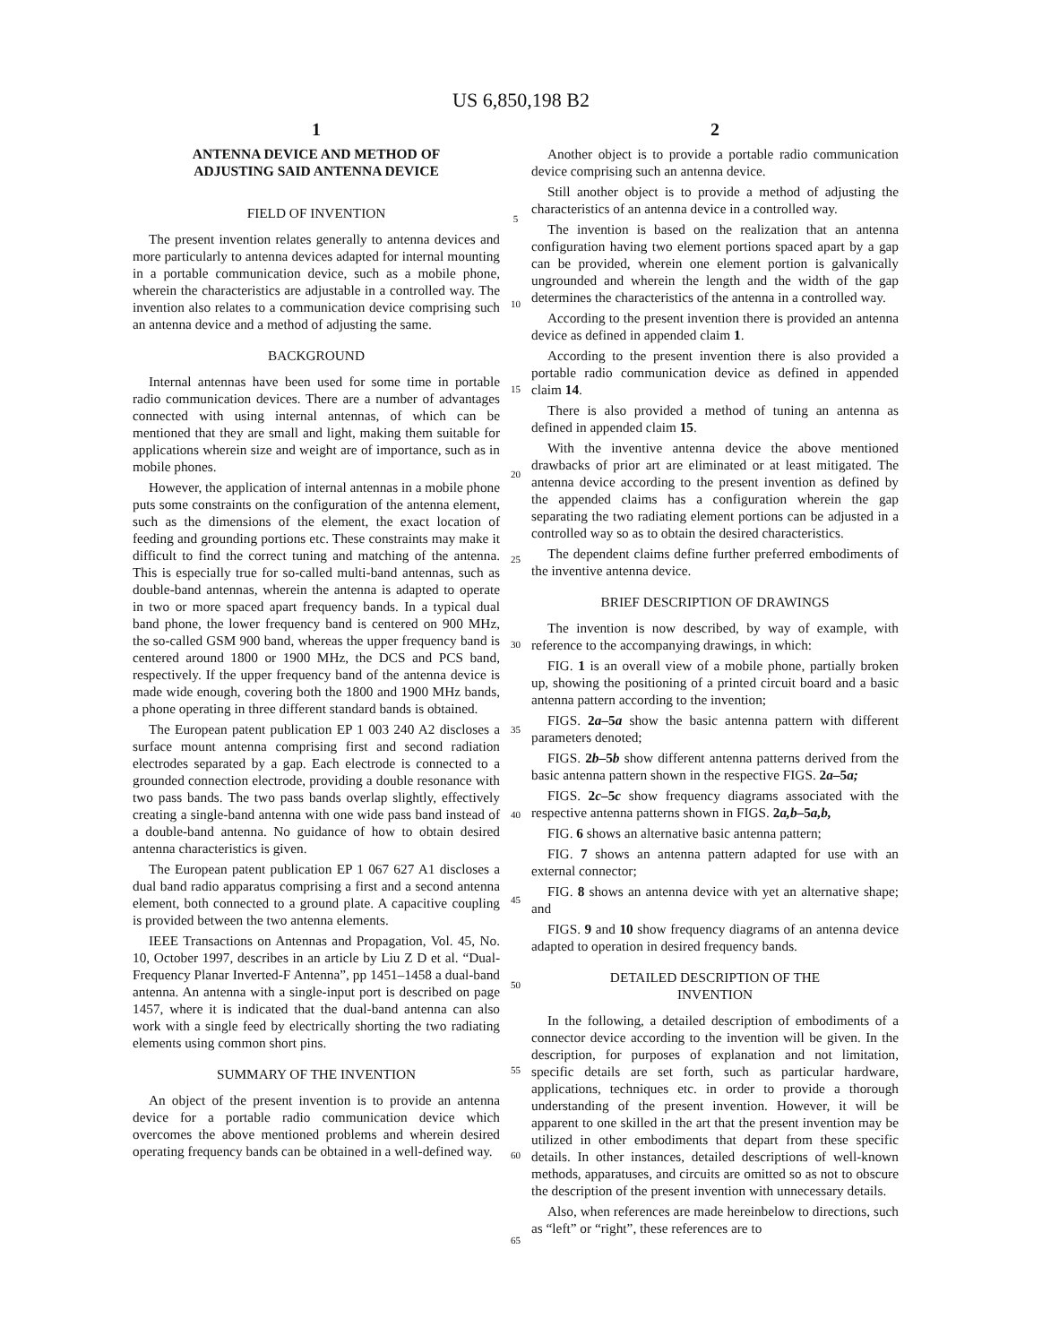US 6,850,198 B2
1
ANTENNA DEVICE AND METHOD OF
ADJUSTING SAID ANTENNA DEVICE
FIELD OF INVENTION
The present invention relates generally to antenna devices and more particularly to antenna devices adapted for internal mounting in a portable communication device, such as a mobile phone, wherein the characteristics are adjustable in a controlled way. The invention also relates to a communication device comprising such an antenna device and a method of adjusting the same.
BACKGROUND
Internal antennas have been used for some time in portable radio communication devices. There are a number of advantages connected with using internal antennas, of which can be mentioned that they are small and light, making them suitable for applications wherein size and weight are of importance, such as in mobile phones.
However, the application of internal antennas in a mobile phone puts some constraints on the configuration of the antenna element, such as the dimensions of the element, the exact location of feeding and grounding portions etc. These constraints may make it difficult to find the correct tuning and matching of the antenna. This is especially true for so-called multi-band antennas, such as double-band antennas, wherein the antenna is adapted to operate in two or more spaced apart frequency bands. In a typical dual band phone, the lower frequency band is centered on 900 MHz, the so-called GSM 900 band, whereas the upper frequency band is centered around 1800 or 1900 MHz, the DCS and PCS band, respectively. If the upper frequency band of the antenna device is made wide enough, covering both the 1800 and 1900 MHz bands, a phone operating in three different standard bands is obtained.
The European patent publication EP 1 003 240 A2 discloses a surface mount antenna comprising first and second radiation electrodes separated by a gap. Each electrode is connected to a grounded connection electrode, providing a double resonance with two pass bands. The two pass bands overlap slightly, effectively creating a single-band antenna with one wide pass band instead of a double-band antenna. No guidance of how to obtain desired antenna characteristics is given.
The European patent publication EP 1 067 627 A1 discloses a dual band radio apparatus comprising a first and a second antenna element, both connected to a ground plate. A capacitive coupling is provided between the two antenna elements.
IEEE Transactions on Antennas and Propagation, Vol. 45, No. 10, October 1997, describes in an article by Liu Z D et al. “Dual-Frequency Planar Inverted-F Antenna”, pp 1451–1458 a dual-band antenna. An antenna with a single-input port is described on page 1457, where it is indicated that the dual-band antenna can also work with a single feed by electrically shorting the two radiating elements using common short pins.
SUMMARY OF THE INVENTION
An object of the present invention is to provide an antenna device for a portable radio communication device which overcomes the above mentioned problems and wherein desired operating frequency bands can be obtained in a well-defined way.
5
10
15
20
25
30
35
40
45
50
55
60
65
2
Another object is to provide a portable radio communication device comprising such an antenna device.
Still another object is to provide a method of adjusting the characteristics of an antenna device in a controlled way.
The invention is based on the realization that an antenna configuration having two element portions spaced apart by a gap can be provided, wherein one element portion is galvanically ungrounded and wherein the length and the width of the gap determines the characteristics of the antenna in a controlled way.
According to the present invention there is provided an antenna device as defined in appended claim 1.
According to the present invention there is also provided a portable radio communication device as defined in appended claim 14.
There is also provided a method of tuning an antenna as defined in appended claim 15.
With the inventive antenna device the above mentioned drawbacks of prior art are eliminated or at least mitigated. The antenna device according to the present invention as defined by the appended claims has a configuration wherein the gap separating the two radiating element portions can be adjusted in a controlled way so as to obtain the desired characteristics.
The dependent claims define further preferred embodiments of the inventive antenna device.
BRIEF DESCRIPTION OF DRAWINGS
The invention is now described, by way of example, with reference to the accompanying drawings, in which:
FIG. 1 is an overall view of a mobile phone, partially broken up, showing the positioning of a printed circuit board and a basic antenna pattern according to the invention;
FIGS. 2a–5a show the basic antenna pattern with different parameters denoted;
FIGS. 2b–5b show different antenna patterns derived from the basic antenna pattern shown in the respective FIGS. 2a–5a;
FIGS. 2c–5c show frequency diagrams associated with the respective antenna patterns shown in FIGS. 2a,b–5a,b,
FIG. 6 shows an alternative basic antenna pattern;
FIG. 7 shows an antenna pattern adapted for use with an external connector;
FIG. 8 shows an antenna device with yet an alternative shape; and
FIGS. 9 and 10 show frequency diagrams of an antenna device adapted to operation in desired frequency bands.
DETAILED DESCRIPTION OF THE
INVENTION
In the following, a detailed description of embodiments of a connector device according to the invention will be given. In the description, for purposes of explanation and not limitation, specific details are set forth, such as particular hardware, applications, techniques etc. in order to provide a thorough understanding of the present invention. However, it will be apparent to one skilled in the art that the present invention may be utilized in other embodiments that depart from these specific details. In other instances, detailed descriptions of well-known methods, apparatuses, and circuits are omitted so as not to obscure the description of the present invention with unnecessary details.
Also, when references are made hereinbelow to directions, such as “left” or “right”, these references are to